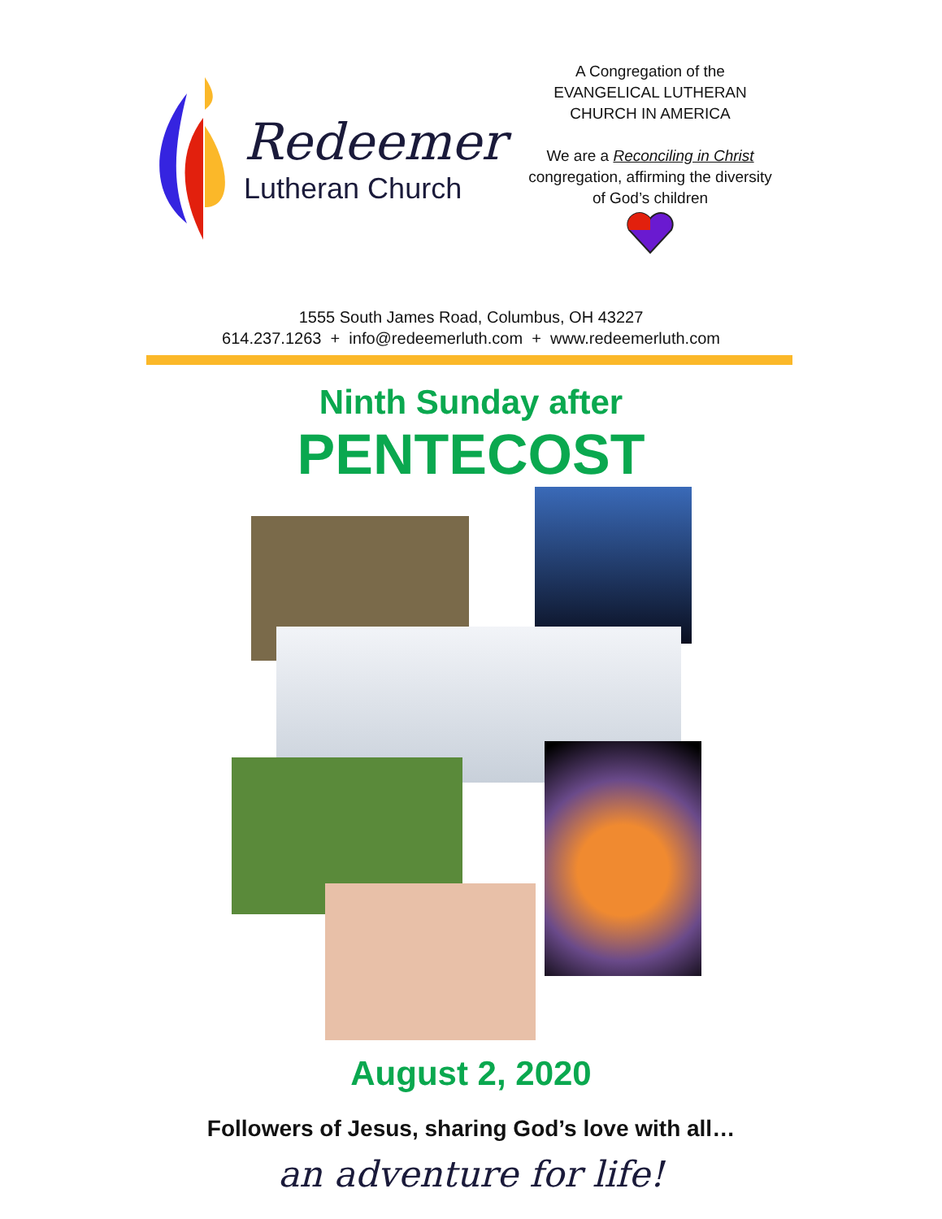Redeemer
Lutheran Church
A Congregation of the
EVANGELICAL LUTHERAN
CHURCH IN AMERICA
We are a Reconciling in Christ congregation, affirming the diversity of God’s children
1555 South James Road, Columbus, OH 43227
614.237.1263 + info@redeemerluth.com + www.redeemerluth.com
Ninth Sunday after
PENTECOST
August 2, 2020
Followers of Jesus, sharing God’s love with all…
an adventure for life!